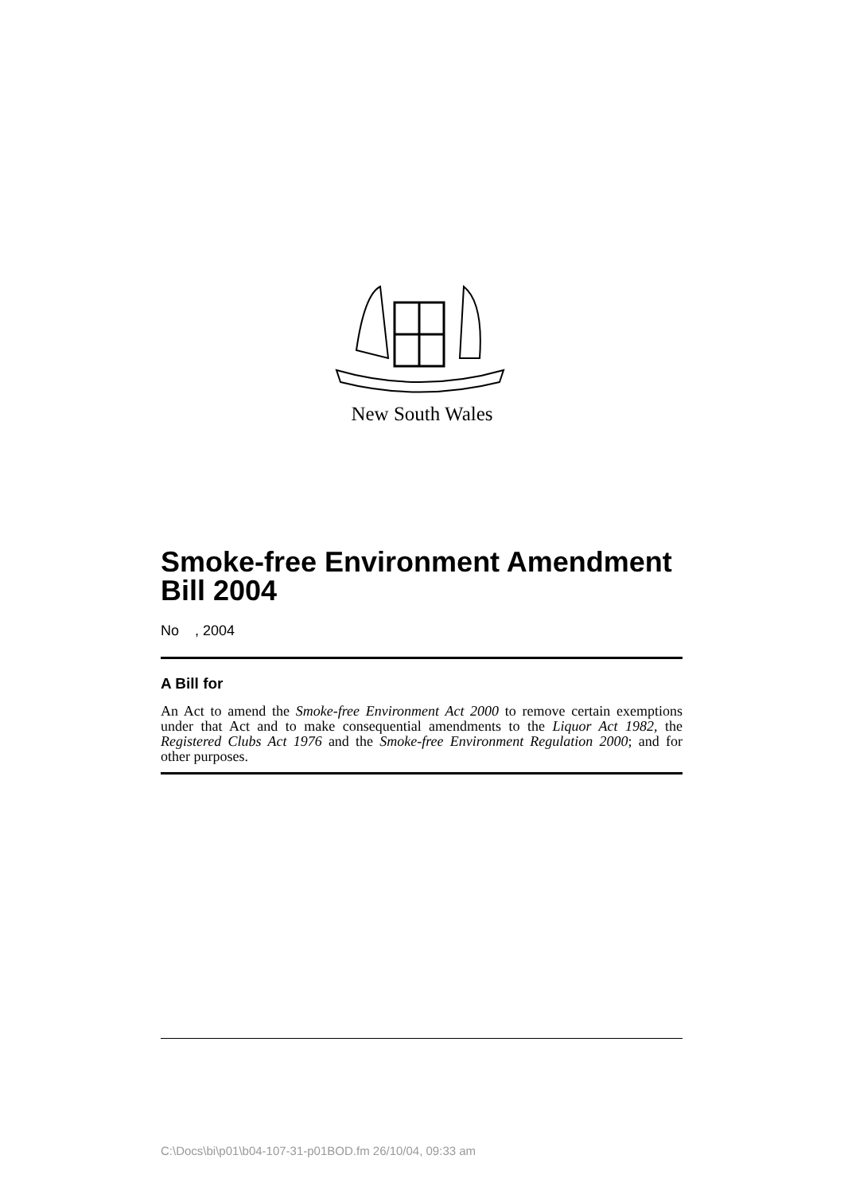New South Wales
Smoke-free Environment Amendment Bill 2004
No , 2004
A Bill for
An Act to amend the Smoke-free Environment Act 2000 to remove certain exemptions under that Act and to make consequential amendments to the Liquor Act 1982, the Registered Clubs Act 1976 and the Smoke-free Environment Regulation 2000; and for other purposes.
C:\Docs\bi\p01\b04-107-31-p01BOD.fm 26/10/04, 09:33 am